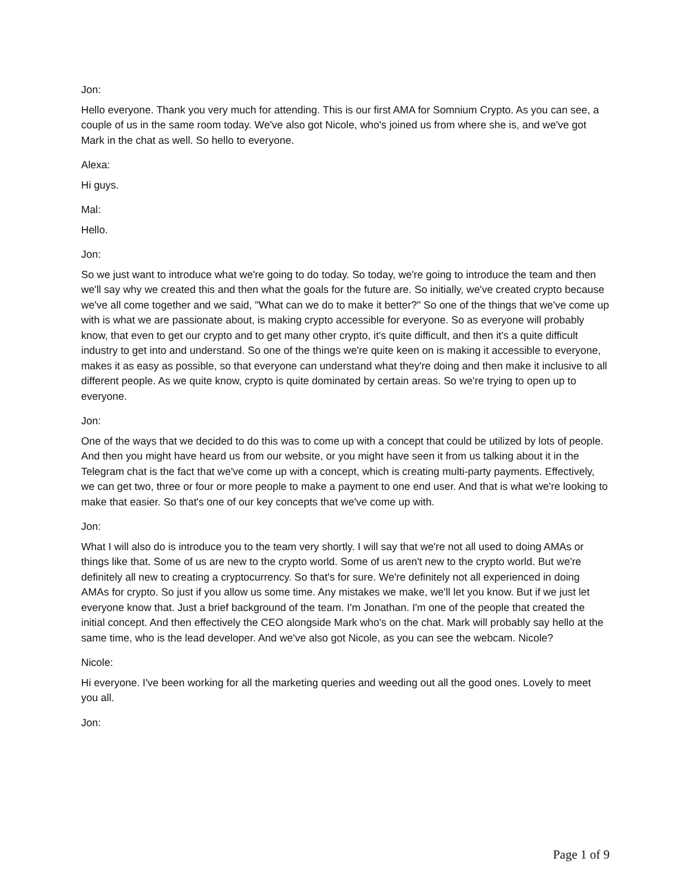Jon:
Hello everyone. Thank you very much for attending. This is our first AMA for Somnium Crypto. As you can see, a couple of us in the same room today. We've also got Nicole, who's joined us from where she is, and we've got Mark in the chat as well. So hello to everyone.
Alexa:
Hi guys.
Mal:
Hello.
Jon:
So we just want to introduce what we're going to do today. So today, we're going to introduce the team and then we'll say why we created this and then what the goals for the future are. So initially, we've created crypto because we've all come together and we said, "What can we do to make it better?" So one of the things that we've come up with is what we are passionate about, is making crypto accessible for everyone. So as everyone will probably know, that even to get our crypto and to get many other crypto, it's quite difficult, and then it's a quite difficult industry to get into and understand. So one of the things we're quite keen on is making it accessible to everyone, makes it as easy as possible, so that everyone can understand what they're doing and then make it inclusive to all different people. As we quite know, crypto is quite dominated by certain areas. So we're trying to open up to everyone.
Jon:
One of the ways that we decided to do this was to come up with a concept that could be utilized by lots of people. And then you might have heard us from our website, or you might have seen it from us talking about it in the Telegram chat is the fact that we've come up with a concept, which is creating multi-party payments. Effectively, we can get two, three or four or more people to make a payment to one end user. And that is what we're looking to make that easier. So that's one of our key concepts that we've come up with.
Jon:
What I will also do is introduce you to the team very shortly. I will say that we're not all used to doing AMAs or things like that. Some of us are new to the crypto world. Some of us aren't new to the crypto world. But we're definitely all new to creating a cryptocurrency. So that's for sure. We're definitely not all experienced in doing AMAs for crypto. So just if you allow us some time. Any mistakes we make, we'll let you know. But if we just let everyone know that. Just a brief background of the team. I'm Jonathan. I'm one of the people that created the initial concept. And then effectively the CEO alongside Mark who's on the chat. Mark will probably say hello at the same time, who is the lead developer. And we've also got Nicole, as you can see the webcam. Nicole?
Nicole:
Hi everyone. I've been working for all the marketing queries and weeding out all the good ones. Lovely to meet you all.
Jon:
Page 1 of 9